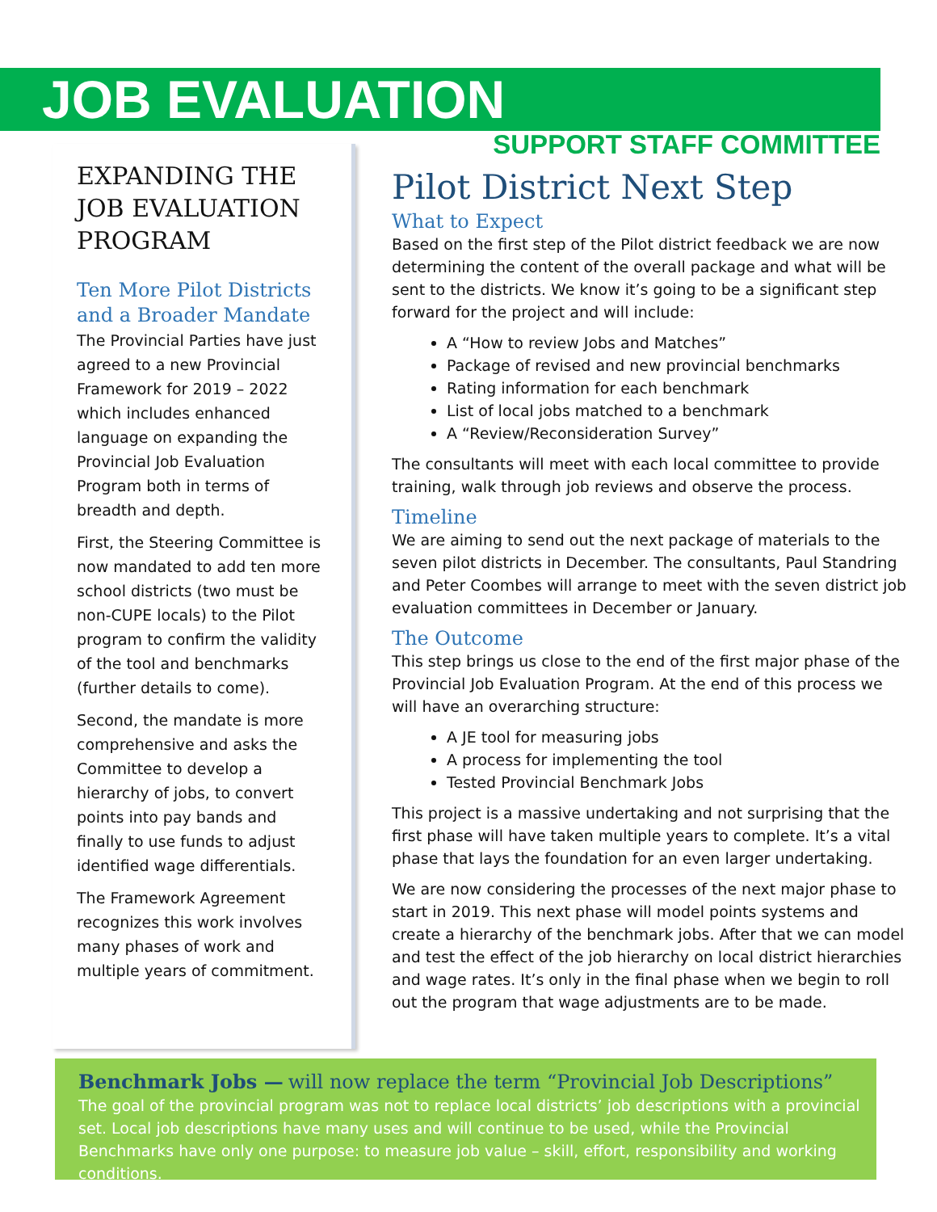JOB EVALUATION
SUPPORT STAFF COMMITTEE
EXPANDING THE JOB EVALUATION PROGRAM
Ten More Pilot Districts and a Broader Mandate
The Provincial Parties have just agreed to a new Provincial Framework for 2019 – 2022 which includes enhanced language on expanding the Provincial Job Evaluation Program both in terms of breadth and depth.
First, the Steering Committee is now mandated to add ten more school districts (two must be non-CUPE locals) to the Pilot program to confirm the validity of the tool and benchmarks (further details to come).
Second, the mandate is more comprehensive and asks the Committee to develop a hierarchy of jobs, to convert points into pay bands and finally to use funds to adjust identified wage differentials.
The Framework Agreement recognizes this work involves many phases of work and multiple years of commitment.
Pilot District Next Step
What to Expect
Based on the first step of the Pilot district feedback we are now determining the content of the overall package and what will be sent to the districts. We know it’s going to be a significant step forward for the project and will include:
A “How to review Jobs and Matches”
Package of revised and new provincial benchmarks
Rating information for each benchmark
List of local jobs matched to a benchmark
A “Review/Reconsideration Survey”
The consultants will meet with each local committee to provide training, walk through job reviews and observe the process.
Timeline
We are aiming to send out the next package of materials to the seven pilot districts in December. The consultants, Paul Standring and Peter Coombes will arrange to meet with the seven district job evaluation committees in December or January.
The Outcome
This step brings us close to the end of the first major phase of the Provincial Job Evaluation Program. At the end of this process we will have an overarching structure:
A JE tool for measuring jobs
A process for implementing the tool
Tested Provincial Benchmark Jobs
This project is a massive undertaking and not surprising that the first phase will have taken multiple years to complete. It’s a vital phase that lays the foundation for an even larger undertaking.
We are now considering the processes of the next major phase to start in 2019. This next phase will model points systems and create a hierarchy of the benchmark jobs. After that we can model and test the effect of the job hierarchy on local district hierarchies and wage rates. It’s only in the final phase when we begin to roll out the program that wage adjustments are to be made.
Benchmark Jobs — will now replace the term “Provincial Job Descriptions”
The goal of the provincial program was not to replace local districts’ job descriptions with a provincial set. Local job descriptions have many uses and will continue to be used, while the Provincial Benchmarks have only one purpose: to measure job value – skill, effort, responsibility and working conditions.